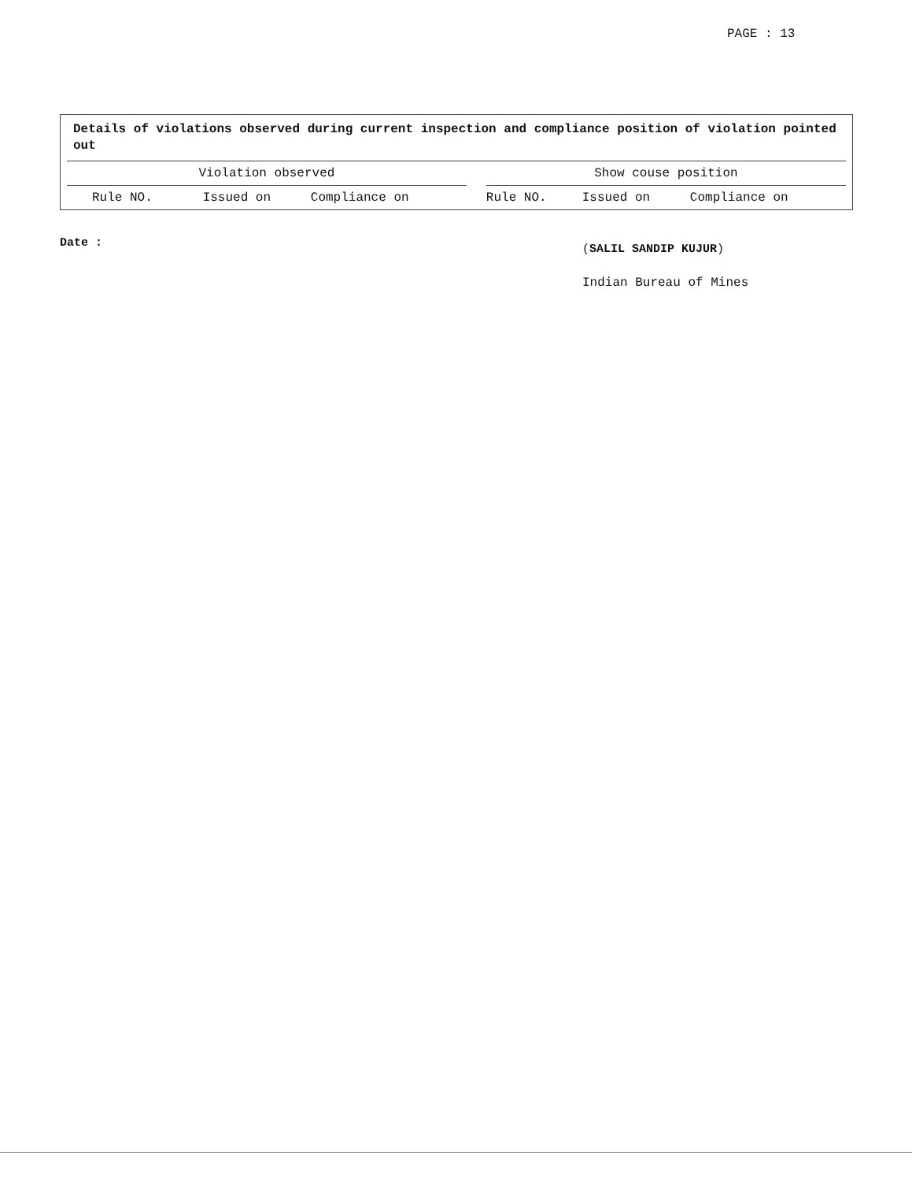PAGE : 13
Details of violations observed during current inspection and compliance position of violation pointed out
| Violation observed | | | | Show couse position | | |
| Rule NO. | Issued on | Compliance on | | Rule NO. | Issued on | Compliance on |
Date : (SALIL SANDIP KUJUR)
Indian Bureau of Mines